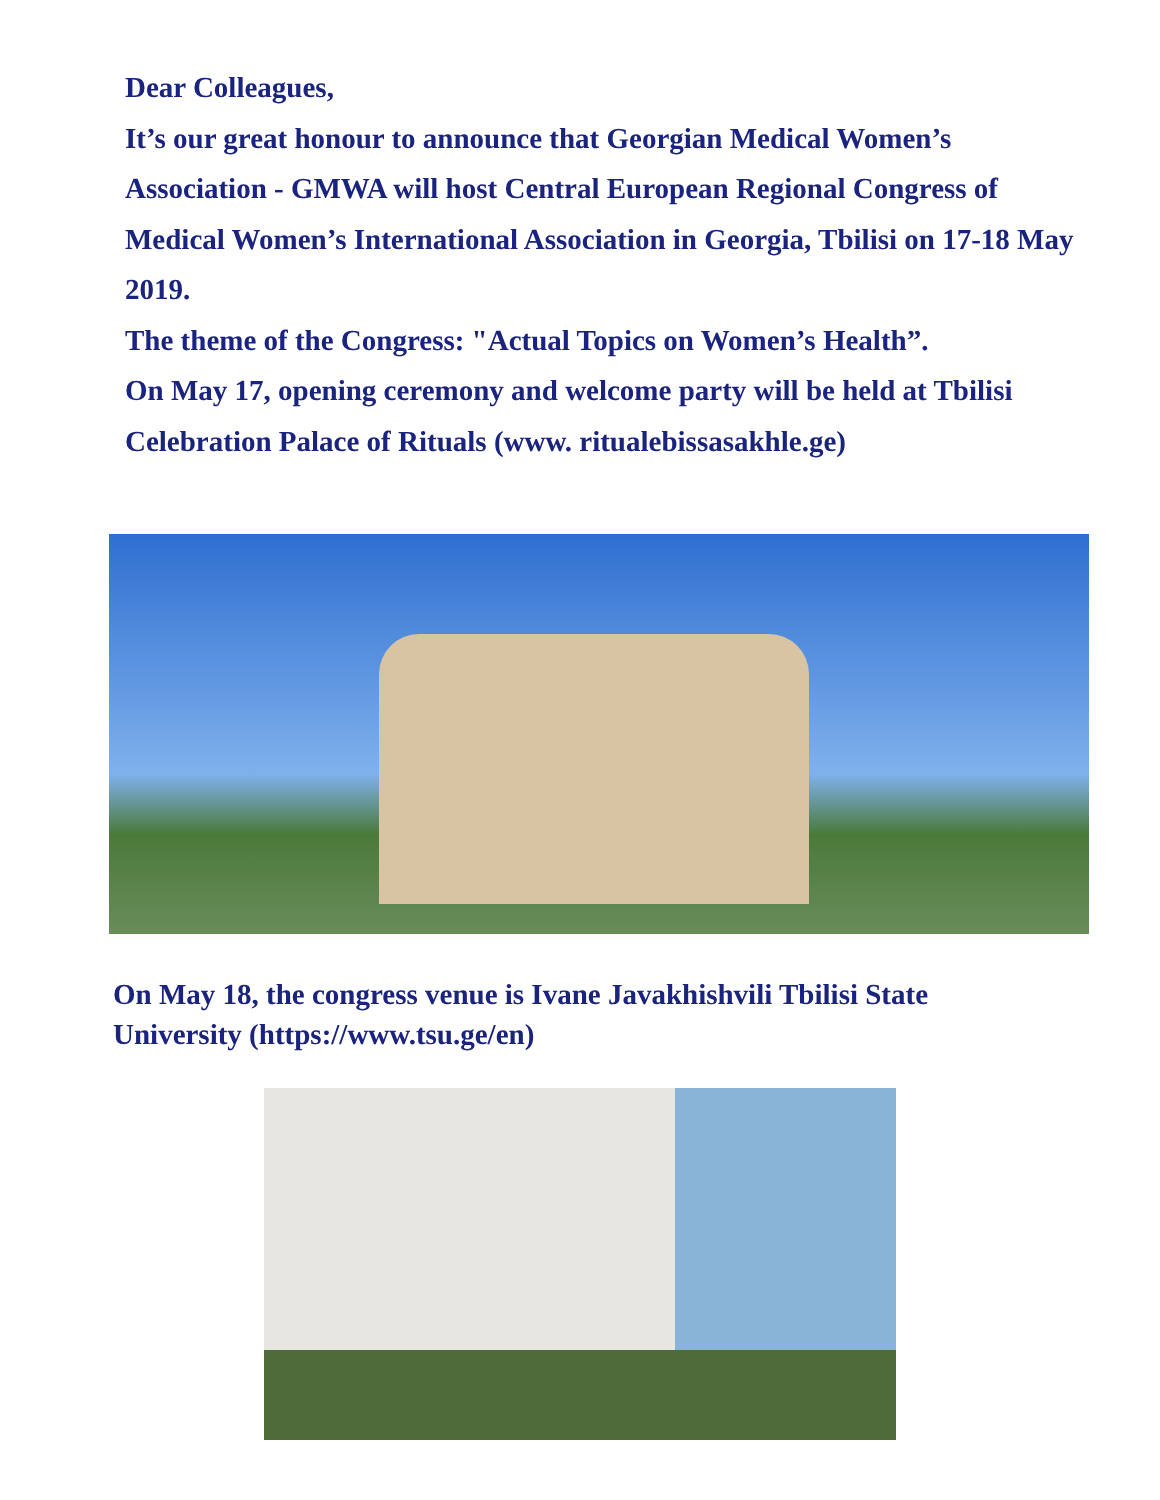Dear Colleagues,
It’s our great honour to announce that Georgian Medical Women’s Association - GMWA will host Central European Regional Congress of Medical Women’s International Association in Georgia, Tbilisi on 17-18 May 2019.
The theme of the Congress: "Actual Topics on Women’s Health”.
On May 17, opening ceremony and welcome party will be held at Tbilisi Celebration Palace of Rituals (www. ritualebissasakhle.ge)
On May 18, the congress venue is Ivane Javakhishvili Tbilisi State University (https://www.tsu.ge/en)